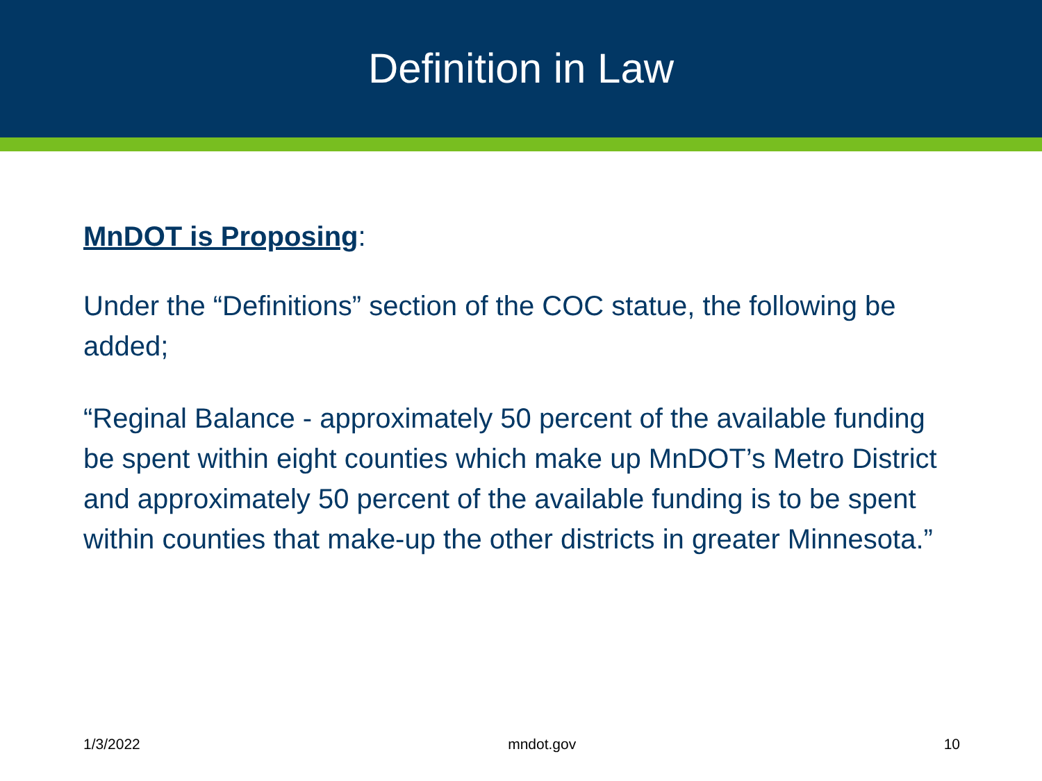Definition in Law
MnDOT is Proposing:
Under the “Definitions” section of the COC statue, the following be added;
“Reginal Balance - approximately 50 percent of the available funding be spent within eight counties which make up MnDOT’s Metro District and approximately 50 percent of the available funding is to be spent within counties that make-up the other districts in greater Minnesota.”
1/3/2022 mndot.gov 10